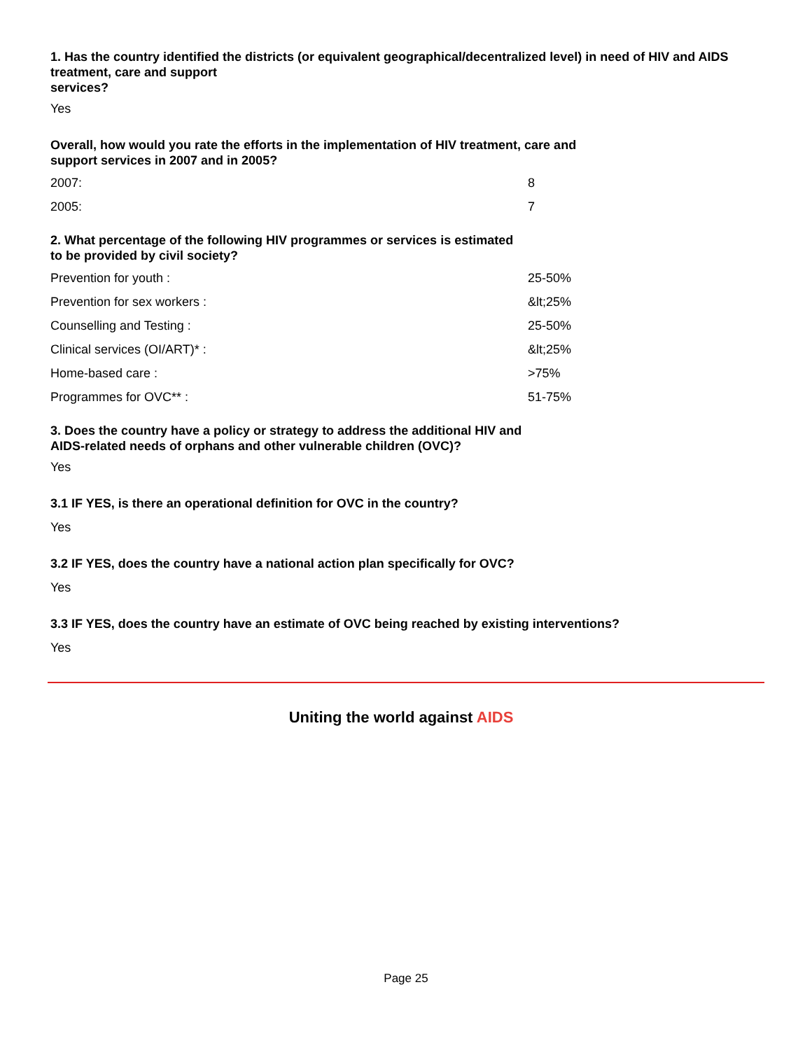1. Has the country identified the districts (or equivalent geographical/decentralized level) in need of HIV and AIDS treatment, care and support
services?
Yes
Overall, how would you rate the efforts in the implementation of HIV treatment, care and
support services in 2007 and in 2005?
| 2007: | 8 |
| 2005: | 7 |
2. What percentage of the following HIV programmes or services is estimated
to be provided by civil society?
| Prevention for youth : | 25-50% |
| Prevention for sex workers : | &lt;25% |
| Counselling and Testing : | 25-50% |
| Clinical services (OI/ART)* : | &lt;25% |
| Home-based care : | >75% |
| Programmes for OVC** : | 51-75% |
3. Does the country have a policy or strategy to address the additional HIV and
AIDS-related needs of orphans and other vulnerable children (OVC)?
Yes
3.1 IF YES, is there an operational definition for OVC in the country?
Yes
3.2 IF YES, does the country have a national action plan specifically for OVC?
Yes
3.3 IF YES, does the country have an estimate of OVC being reached by existing interventions?
Yes
Uniting the world against AIDS
Page 25